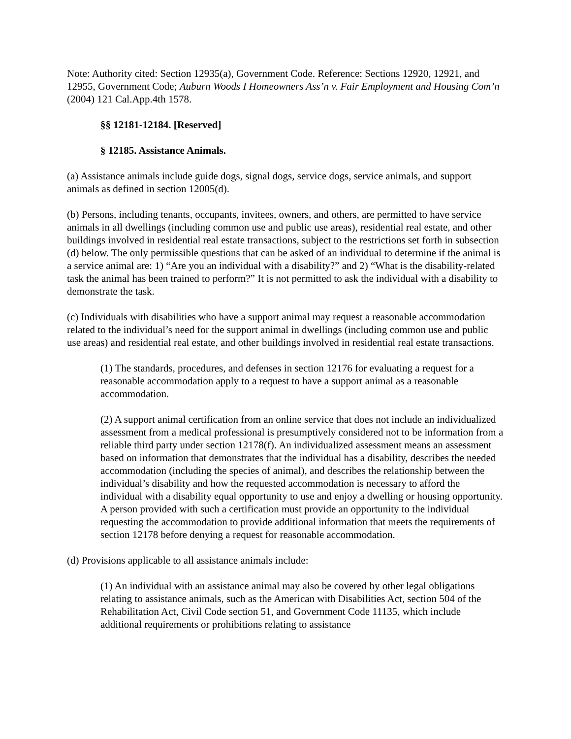Note: Authority cited: Section 12935(a), Government Code. Reference: Sections 12920, 12921, and 12955, Government Code; Auburn Woods I Homeowners Ass’n v. Fair Employment and Housing Com’n (2004) 121 Cal.App.4th 1578.
§§ 12181-12184. [Reserved]
§ 12185. Assistance Animals.
(a) Assistance animals include guide dogs, signal dogs, service dogs, service animals, and support animals as defined in section 12005(d).
(b) Persons, including tenants, occupants, invitees, owners, and others, are permitted to have service animals in all dwellings (including common use and public use areas), residential real estate, and other buildings involved in residential real estate transactions, subject to the restrictions set forth in subsection (d) below. The only permissible questions that can be asked of an individual to determine if the animal is a service animal are: 1) “Are you an individual with a disability?” and 2) “What is the disability-related task the animal has been trained to perform?” It is not permitted to ask the individual with a disability to demonstrate the task.
(c) Individuals with disabilities who have a support animal may request a reasonable accommodation related to the individual’s need for the support animal in dwellings (including common use and public use areas) and residential real estate, and other buildings involved in residential real estate transactions.
(1) The standards, procedures, and defenses in section 12176 for evaluating a request for a reasonable accommodation apply to a request to have a support animal as a reasonable accommodation.
(2) A support animal certification from an online service that does not include an individualized assessment from a medical professional is presumptively considered not to be information from a reliable third party under section 12178(f). An individualized assessment means an assessment based on information that demonstrates that the individual has a disability, describes the needed accommodation (including the species of animal), and describes the relationship between the individual’s disability and how the requested accommodation is necessary to afford the individual with a disability equal opportunity to use and enjoy a dwelling or housing opportunity. A person provided with such a certification must provide an opportunity to the individual requesting the accommodation to provide additional information that meets the requirements of section 12178 before denying a request for reasonable accommodation.
(d) Provisions applicable to all assistance animals include:
(1) An individual with an assistance animal may also be covered by other legal obligations relating to assistance animals, such as the American with Disabilities Act, section 504 of the Rehabilitation Act, Civil Code section 51, and Government Code 11135, which include additional requirements or prohibitions relating to assistance